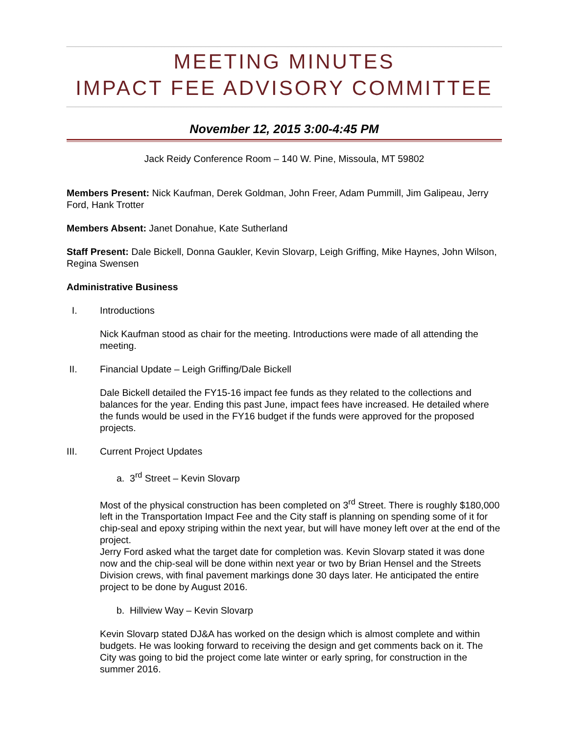MEETING MINUTES
IMPACT FEE ADVISORY COMMITTEE
November 12, 2015 3:00-4:45 PM
Jack Reidy Conference Room – 140 W. Pine, Missoula, MT 59802
Members Present: Nick Kaufman, Derek Goldman, John Freer, Adam Pummill, Jim Galipeau, Jerry Ford, Hank Trotter
Members Absent: Janet Donahue, Kate Sutherland
Staff Present: Dale Bickell, Donna Gaukler, Kevin Slovarp, Leigh Griffing, Mike Haynes, John Wilson, Regina Swensen
Administrative Business
I. Introductions
Nick Kaufman stood as chair for the meeting. Introductions were made of all attending the meeting.
II. Financial Update – Leigh Griffing/Dale Bickell
Dale Bickell detailed the FY15-16 impact fee funds as they related to the collections and balances for the year. Ending this past June, impact fees have increased. He detailed where the funds would be used in the FY16 budget if the funds were approved for the proposed projects.
III. Current Project Updates
a. 3<sup>rd</sup> Street – Kevin Slovarp
Most of the physical construction has been completed on 3<sup>rd</sup> Street. There is roughly $180,000 left in the Transportation Impact Fee and the City staff is planning on spending some of it for chip-seal and epoxy striping within the next year, but will have money left over at the end of the project.
Jerry Ford asked what the target date for completion was. Kevin Slovarp stated it was done now and the chip-seal will be done within next year or two by Brian Hensel and the Streets Division crews, with final pavement markings done 30 days later. He anticipated the entire project to be done by August 2016.
b. Hillview Way – Kevin Slovarp
Kevin Slovarp stated DJ&A has worked on the design which is almost complete and within budgets. He was looking forward to receiving the design and get comments back on it. The City was going to bid the project come late winter or early spring, for construction in the summer 2016.